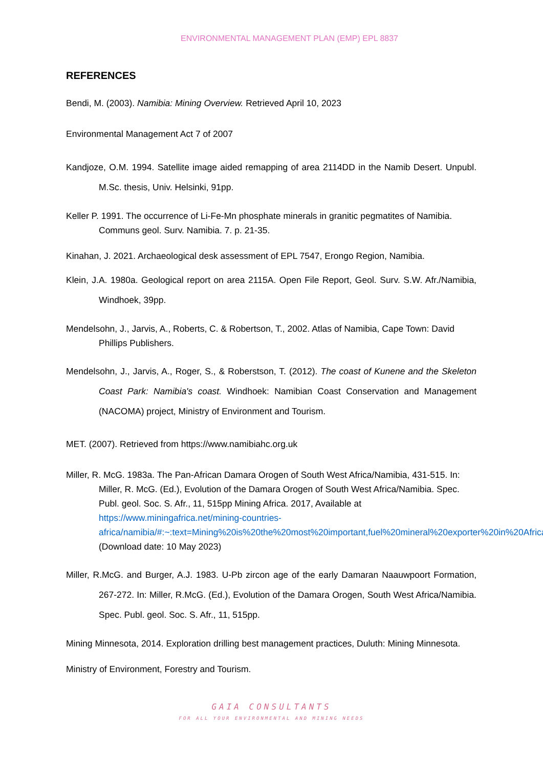ENVIRONMENTAL MANAGEMENT PLAN (EMP) EPL 8837
REFERENCES
Bendi, M. (2003). Namibia: Mining Overview. Retrieved April 10, 2023
Environmental Management Act 7 of 2007
Kandjoze, O.M. 1994. Satellite image aided remapping of area 2114DD in the Namib Desert. Unpubl. M.Sc. thesis, Univ. Helsinki, 91pp.
Keller P. 1991. The occurrence of Li-Fe-Mn phosphate minerals in granitic pegmatites of Namibia. Communs geol. Surv. Namibia. 7. p. 21-35.
Kinahan, J. 2021. Archaeological desk assessment of EPL 7547, Erongo Region, Namibia.
Klein, J.A. 1980a. Geological report on area 2115A. Open File Report, Geol. Surv. S.W. Afr./Namibia, Windhoek, 39pp.
Mendelsohn, J., Jarvis, A., Roberts, C. & Robertson, T., 2002. Atlas of Namibia, Cape Town: David Phillips Publishers.
Mendelsohn, J., Jarvis, A., Roger, S., & Roberstson, T. (2012). The coast of Kunene and the Skeleton Coast Park: Namibia's coast. Windhoek: Namibian Coast Conservation and Management (NACOMA) project, Ministry of Environment and Tourism.
MET. (2007). Retrieved from https://www.namibiahc.org.uk
Miller, R. McG. 1983a. The Pan-African Damara Orogen of South West Africa/Namibia, 431-515. In: Miller, R. McG. (Ed.), Evolution of the Damara Orogen of South West Africa/Namibia. Spec. Publ. geol. Soc. S. Afr., 11, 515pp Mining Africa. 2017, Available at https://www.miningafrica.net/mining-countries-africa/namibia/#:~:text=Mining%20is%20the%20most%20important,fuel%20mineral%20exporter%20in%20Africa. (Download date: 10 May 2023)
Miller, R.McG. and Burger, A.J. 1983. U-Pb zircon age of the early Damaran Naauwpoort Formation, 267-272. In: Miller, R.McG. (Ed.), Evolution of the Damara Orogen, South West Africa/Namibia. Spec. Publ. geol. Soc. S. Afr., 11, 515pp.
Mining Minnesota, 2014. Exploration drilling best management practices, Duluth: Mining Minnesota.
Ministry of Environment, Forestry and Tourism.
GAIA CONSULTANTS
FOR ALL YOUR ENVIRONMENTAL AND MINING NEEDS